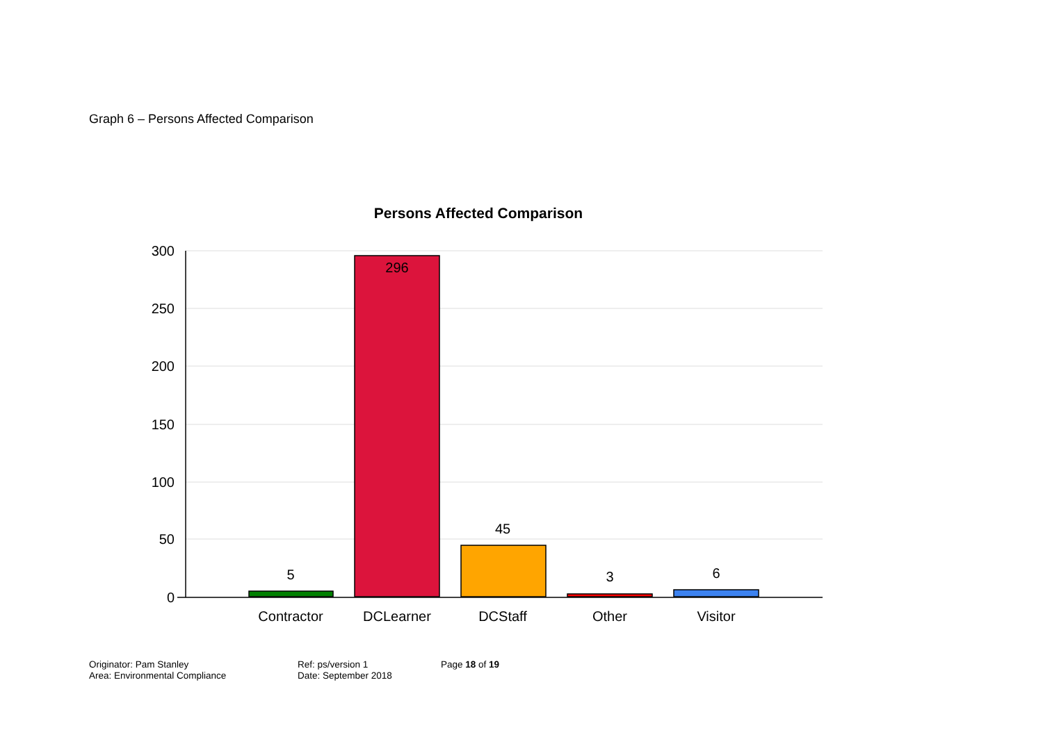Graph 6 – Persons Affected Comparison
Persons Affected Comparison
300
250
200
150
100
50
0
5
296
45
3
6
Contractor
DCLearner
DCStaff
Other
Visitor
Originator: Pam Stanley
Area: Environmental Compliance
Ref: ps/version 1
Date: September 2018
Page 18 of 19